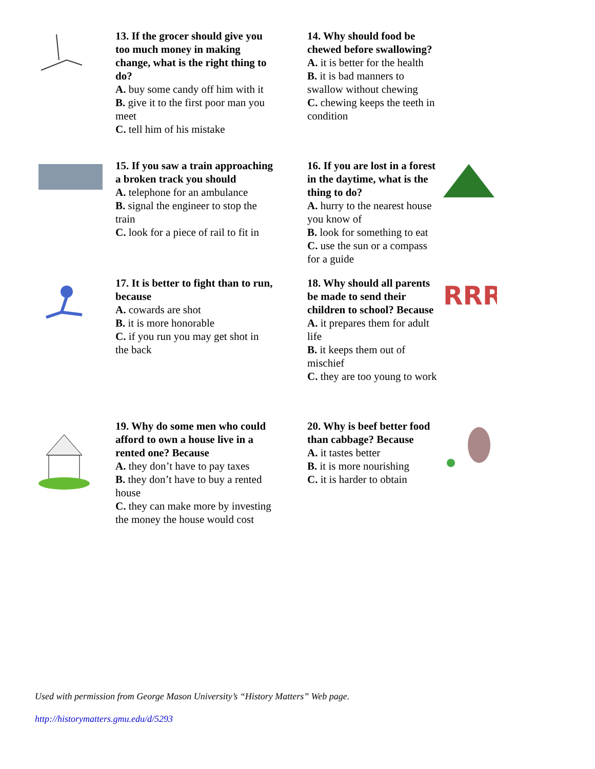13. If the grocer should give you too much money in making change, what is the right thing to do?
A. buy some candy off him with it
B. give it to the first poor man you meet
C. tell him of his mistake
14. Why should food be chewed before swallowing?
A. it is better for the health
B. it is bad manners to swallow without chewing
C. chewing keeps the teeth in condition
15. If you saw a train approaching a broken track you should
A. telephone for an ambulance
B. signal the engineer to stop the train
C. look for a piece of rail to fit in
16. If you are lost in a forest in the daytime, what is the thing to do?
A. hurry to the nearest house you know of
B. look for something to eat
C. use the sun or a compass for a guide
17. It is better to fight than to run, because
A. cowards are shot
B. it is more honorable
C. if you run you may get shot in the back
18. Why should all parents be made to send their children to school? Because
A. it prepares them for adult life
B. it keeps them out of mischief
C. they are too young to work
RRR
19. Why do some men who could afford to own a house live in a rented one? Because
A. they don’t have to pay taxes
B. they don’t have to buy a rented house
C. they can make more by investing the money the house would cost
20. Why is beef better food than cabbage? Because
A. it tastes better
B. it is more nourishing
C. it is harder to obtain
Used with permission from George Mason University’s “History Matters” Web page.
http://historymatters.gmu.edu/d/5293